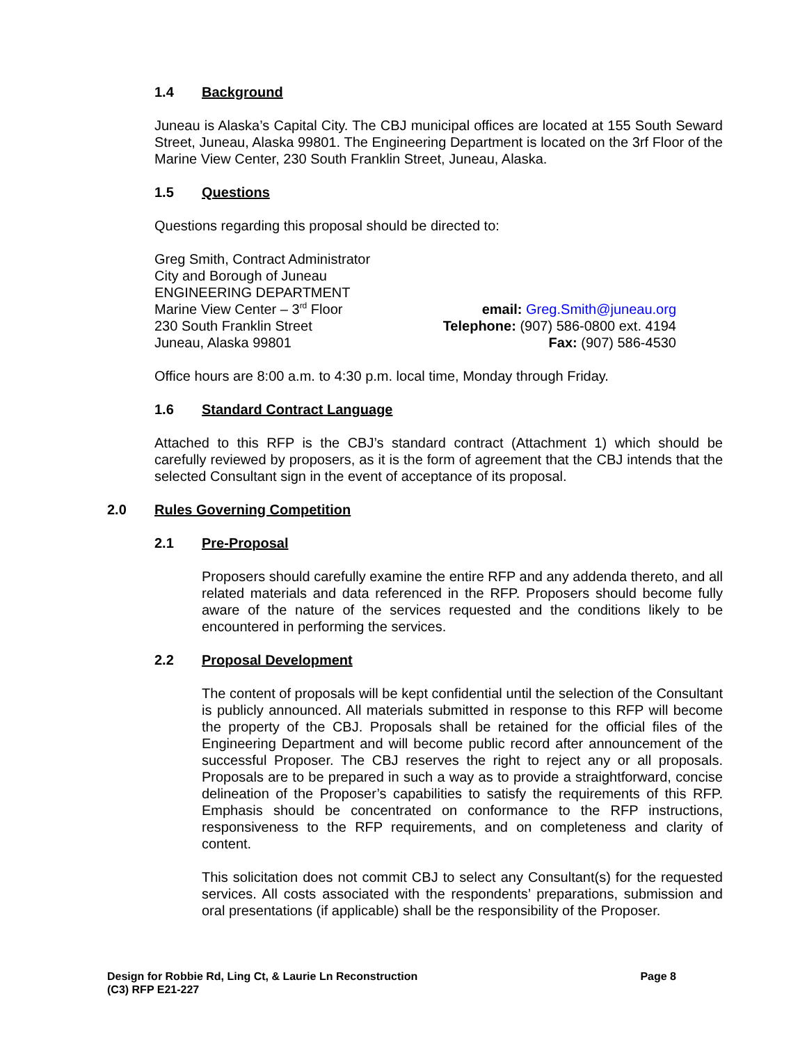1.4 Background
Juneau is Alaska’s Capital City. The CBJ municipal offices are located at 155 South Seward Street, Juneau, Alaska 99801. The Engineering Department is located on the 3rf Floor of the Marine View Center, 230 South Franklin Street, Juneau, Alaska.
1.5 Questions
Questions regarding this proposal should be directed to:
Greg Smith, Contract Administrator
City and Borough of Juneau
ENGINEERING DEPARTMENT
Marine View Center – 3<sup>rd</sup> Floor
230 South Franklin Street
Juneau, Alaska 99801
email: Greg.Smith@juneau.org
Telephone: (907) 586-0800 ext. 4194
Fax: (907) 586-4530
Office hours are 8:00 a.m. to 4:30 p.m. local time, Monday through Friday.
1.6 Standard Contract Language
Attached to this RFP is the CBJ’s standard contract (Attachment 1) which should be carefully reviewed by proposers, as it is the form of agreement that the CBJ intends that the selected Consultant sign in the event of acceptance of its proposal.
2.0 Rules Governing Competition
2.1 Pre-Proposal
Proposers should carefully examine the entire RFP and any addenda thereto, and all related materials and data referenced in the RFP. Proposers should become fully aware of the nature of the services requested and the conditions likely to be encountered in performing the services.
2.2 Proposal Development
The content of proposals will be kept confidential until the selection of the Consultant is publicly announced. All materials submitted in response to this RFP will become the property of the CBJ. Proposals shall be retained for the official files of the Engineering Department and will become public record after announcement of the successful Proposer. The CBJ reserves the right to reject any or all proposals. Proposals are to be prepared in such a way as to provide a straightforward, concise delineation of the Proposer’s capabilities to satisfy the requirements of this RFP. Emphasis should be concentrated on conformance to the RFP instructions, responsiveness to the RFP requirements, and on completeness and clarity of content.
This solicitation does not commit CBJ to select any Consultant(s) for the requested services. All costs associated with the respondents’ preparations, submission and oral presentations (if applicable) shall be the responsibility of the Proposer.
Design for Robbie Rd, Ling Ct, & Laurie Ln Reconstruction
(C3) RFP E21-227
Page 8